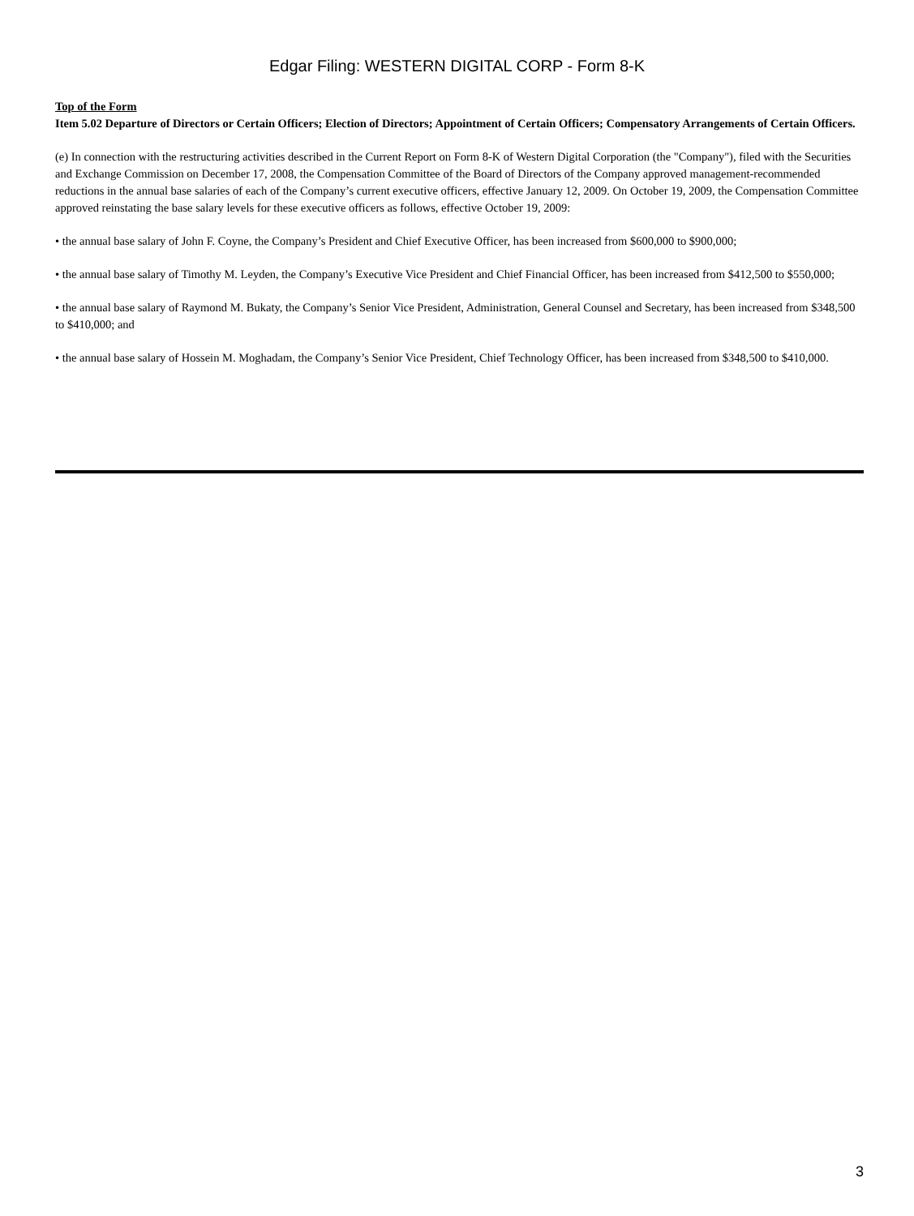Edgar Filing: WESTERN DIGITAL CORP - Form 8-K
Top of the Form
Item 5.02 Departure of Directors or Certain Officers; Election of Directors; Appointment of Certain Officers; Compensatory Arrangements of Certain Officers.
(e) In connection with the restructuring activities described in the Current Report on Form 8-K of Western Digital Corporation (the "Company"), filed with the Securities and Exchange Commission on December 17, 2008, the Compensation Committee of the Board of Directors of the Company approved management-recommended reductions in the annual base salaries of each of the Company’s current executive officers, effective January 12, 2009. On October 19, 2009, the Compensation Committee approved reinstating the base salary levels for these executive officers as follows, effective October 19, 2009:
• the annual base salary of John F. Coyne, the Company’s President and Chief Executive Officer, has been increased from $600,000 to $900,000;
• the annual base salary of Timothy M. Leyden, the Company’s Executive Vice President and Chief Financial Officer, has been increased from $412,500 to $550,000;
• the annual base salary of Raymond M. Bukaty, the Company’s Senior Vice President, Administration, General Counsel and Secretary, has been increased from $348,500 to $410,000; and
• the annual base salary of Hossein M. Moghadam, the Company’s Senior Vice President, Chief Technology Officer, has been increased from $348,500 to $410,000.
3